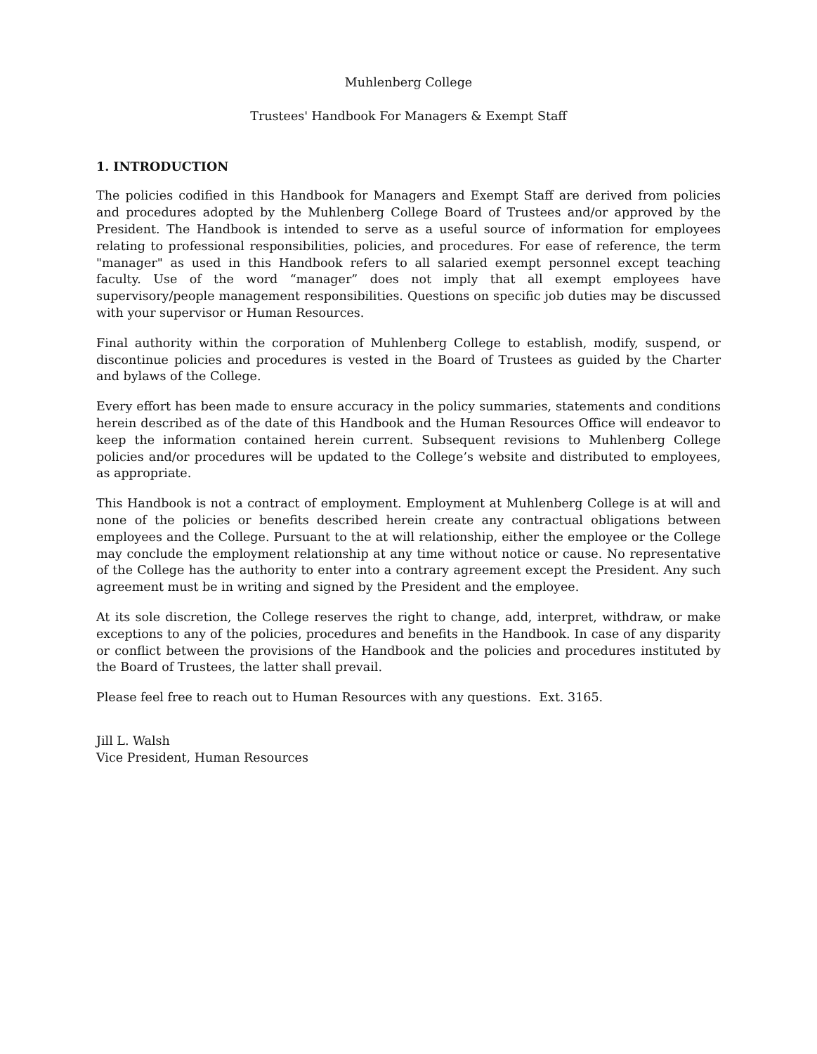Muhlenberg College
Trustees' Handbook For Managers & Exempt Staff
1. INTRODUCTION
The policies codified in this Handbook for Managers and Exempt Staff are derived from policies and procedures adopted by the Muhlenberg College Board of Trustees and/or approved by the President. The Handbook is intended to serve as a useful source of information for employees relating to professional responsibilities, policies, and procedures. For ease of reference, the term "manager" as used in this Handbook refers to all salaried exempt personnel except teaching faculty. Use of the word “manager” does not imply that all exempt employees have supervisory/people management responsibilities. Questions on specific job duties may be discussed with your supervisor or Human Resources.
Final authority within the corporation of Muhlenberg College to establish, modify, suspend, or discontinue policies and procedures is vested in the Board of Trustees as guided by the Charter and bylaws of the College.
Every effort has been made to ensure accuracy in the policy summaries, statements and conditions herein described as of the date of this Handbook and the Human Resources Office will endeavor to keep the information contained herein current. Subsequent revisions to Muhlenberg College policies and/or procedures will be updated to the College’s website and distributed to employees, as appropriate.
This Handbook is not a contract of employment. Employment at Muhlenberg College is at will and none of the policies or benefits described herein create any contractual obligations between employees and the College. Pursuant to the at will relationship, either the employee or the College may conclude the employment relationship at any time without notice or cause. No representative of the College has the authority to enter into a contrary agreement except the President. Any such agreement must be in writing and signed by the President and the employee.
At its sole discretion, the College reserves the right to change, add, interpret, withdraw, or make exceptions to any of the policies, procedures and benefits in the Handbook. In case of any disparity or conflict between the provisions of the Handbook and the policies and procedures instituted by the Board of Trustees, the latter shall prevail.
Please feel free to reach out to Human Resources with any questions. Ext. 3165.
Jill L. Walsh
Vice President, Human Resources